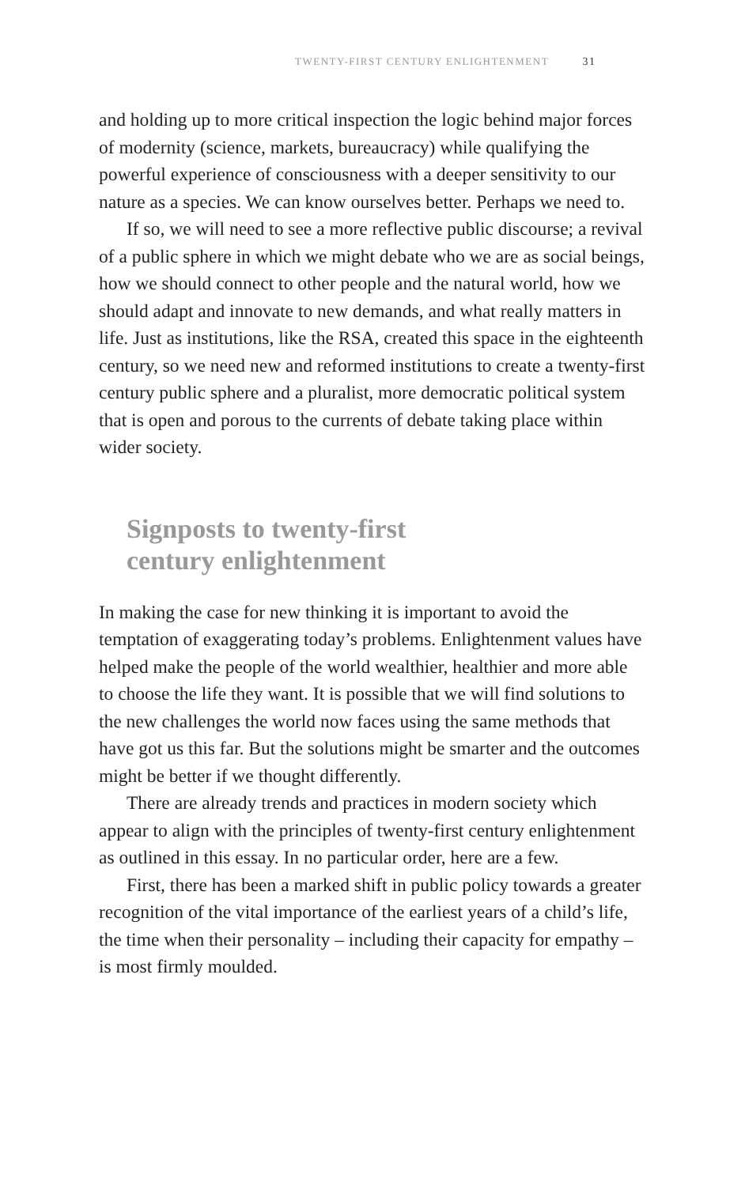TWENTY-FIRST CENTURY ENLIGHTENMENT 31
and holding up to more critical inspection the logic behind major forces of modernity (science, markets, bureaucracy) while qualifying the powerful experience of consciousness with a deeper sensitivity to our nature as a species. We can know ourselves better. Perhaps we need to.
If so, we will need to see a more reflective public discourse; a revival of a public sphere in which we might debate who we are as social beings, how we should connect to other people and the natural world, how we should adapt and innovate to new demands, and what really matters in life. Just as institutions, like the RSA, created this space in the eighteenth century, so we need new and reformed institutions to create a twenty-first century public sphere and a pluralist, more democratic political system that is open and porous to the currents of debate taking place within wider society.
Signposts to twenty-first
century enlightenment
In making the case for new thinking it is important to avoid the temptation of exaggerating today’s problems. Enlightenment values have helped make the people of the world wealthier, healthier and more able to choose the life they want. It is possible that we will find solutions to the new challenges the world now faces using the same methods that have got us this far. But the solutions might be smarter and the outcomes might be better if we thought differently.
There are already trends and practices in modern society which appear to align with the principles of twenty-first century enlightenment as outlined in this essay. In no particular order, here are a few.
First, there has been a marked shift in public policy towards a greater recognition of the vital importance of the earliest years of a child’s life, the time when their personality – including their capacity for empathy – is most firmly moulded.